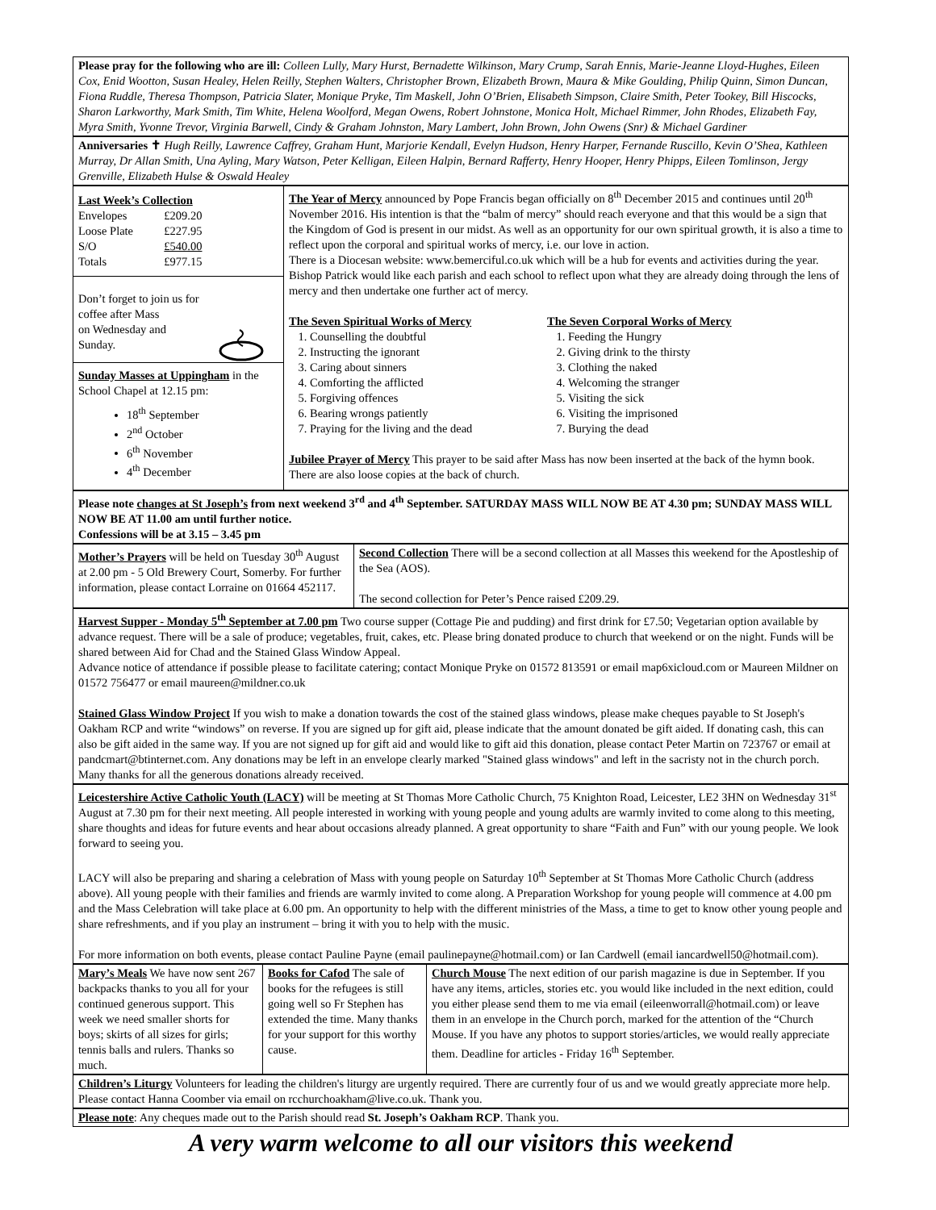Please pray for the following who are ill: Colleen Lully, Mary Hurst, Bernadette Wilkinson, Mary Crump, Sarah Ennis, Marie-Jeanne Lloyd-Hughes, Eileen Cox, Enid Wootton, Susan Healey, Helen Reilly, Stephen Walters, Christopher Brown, Elizabeth Brown, Maura & Mike Goulding, Philip Quinn, Simon Duncan, Fiona Ruddle, Theresa Thompson, Patricia Slater, Monique Pryke, Tim Maskell, John O’Brien, Elisabeth Simpson, Claire Smith, Peter Tookey, Bill Hiscocks, Sharon Larkworthy, Mark Smith, Tim White, Helena Woolford, Megan Owens, Robert Johnstone, Monica Holt, Michael Rimmer, John Rhodes, Elizabeth Fay, Myra Smith, Yvonne Trevor, Virginia Barwell, Cindy & Graham Johnston, Mary Lambert, John Brown, John Owens (Snr) & Michael Gardiner
Anniversaries ✝ Hugh Reilly, Lawrence Caffrey, Graham Hunt, Marjorie Kendall, Evelyn Hudson, Henry Harper, Fernande Ruscillo, Kevin O’Shea, Kathleen Murray, Dr Allan Smith, Una Ayling, Mary Watson, Peter Kelligan, Eileen Halpin, Bernard Rafferty, Henry Hooper, Henry Phipps, Eileen Tomlinson, Jergy Grenville, Elizabeth Hulse & Oswald Healey
| Last Week’s Collection / Envelopes / £209.20 / / Loose Plate / £227.95 / / S/O / £540.00 / / Totals / £977.15 / Don’t forget to join us for coffee after Mass on Wednesday and Sunday. Sunday Masses at Uppingham in the School Chapel at 12.15 pm: 18<sup>th</sup> September 2<sup>nd</sup> October 6<sup>th</sup> November 4<sup>th</sup> December | The Year of Mercy announced by Pope Francis began officially on 8<sup>th</sup> December 2015 and continues until 20<sup>th</sup> November 2016. His intention is that the “balm of mercy” should reach everyone and that this would be a sign that the Kingdom of God is present in our midst. As well as an opportunity for our own spiritual growth, it is also a time to reflect upon the corporal and spiritual works of mercy, i.e. our love in action. There is a Diocesan website: www.bemerciful.co.uk which will be a hub for events and activities during the year. Bishop Patrick would like each parish and each school to reflect upon what they are already doing through the lens of mercy and then undertake one further act of mercy. The Seven Spiritual Works of Mercy 1. Counselling the doubtful 2. Instructing the ignorant 3. Caring about sinners 4. Comforting the afflicted 5. Forgiving offences 6. Bearing wrongs patiently 7. Praying for the living and the dead The Seven Corporal Works of Mercy 1. Feeding the Hungry 2. Giving drink to the thirsty 3. Clothing the naked 4. Welcoming the stranger 5. Visiting the sick 6. Visiting the imprisoned 7. Burying the dead Jubilee Prayer of Mercy This prayer to be said after Mass has now been inserted at the back of the hymn book. There are also loose copies at the back of church. |
Please note changes at St Joseph’s from next weekend 3<sup>rd</sup> and 4<sup>th</sup> September. SATURDAY MASS WILL NOW BE AT 4.30 pm; SUNDAY MASS WILL NOW BE AT 11.00 am until further notice.
Confessions will be at 3.15 – 3.45 pm
| Mother’s Prayers will be held on Tuesday 30<sup>th</sup> August at 2.00 pm - 5 Old Brewery Court, Somerby. For further information, please contact Lorraine on 01664 452117. | Second Collection There will be a second collection at all Masses this weekend for the Apostleship of the Sea (AOS). The second collection for Peter’s Pence raised £209.29. |
Harvest Supper - Monday 5<sup>th</sup> September at 7.00 pm Two course supper (Cottage Pie and pudding) and first drink for £7.50; Vegetarian option available by advance request. There will be a sale of produce; vegetables, fruit, cakes, etc. Please bring donated produce to church that weekend or on the night. Funds will be shared between Aid for Chad and the Stained Glass Window Appeal.
Advance notice of attendance if possible please to facilitate catering; contact Monique Pryke on 01572 813591 or email map6xicloud.com or Maureen Mildner on 01572 756477 or email maureen@mildner.co.uk
Stained Glass Window Project If you wish to make a donation towards the cost of the stained glass windows, please make cheques payable to St Joseph's Oakham RCP and write “windows” on reverse. If you are signed up for gift aid, please indicate that the amount donated be gift aided. If donating cash, this can also be gift aided in the same way. If you are not signed up for gift aid and would like to gift aid this donation, please contact Peter Martin on 723767 or email at pandcmart@btinternet.com. Any donations may be left in an envelope clearly marked "Stained glass windows" and left in the sacristy not in the church porch. Many thanks for all the generous donations already received.
Leicestershire Active Catholic Youth (LACY) will be meeting at St Thomas More Catholic Church, 75 Knighton Road, Leicester, LE2 3HN on Wednesday 31<sup>st</sup> August at 7.30 pm for their next meeting. All people interested in working with young people and young adults are warmly invited to come along to this meeting, share thoughts and ideas for future events and hear about occasions already planned. A great opportunity to share “Faith and Fun” with our young people. We look forward to seeing you.
LACY will also be preparing and sharing a celebration of Mass with young people on Saturday 10<sup>th</sup> September at St Thomas More Catholic Church (address above). All young people with their families and friends are warmly invited to come along. A Preparation Workshop for young people will commence at 4.00 pm and the Mass Celebration will take place at 6.00 pm. An opportunity to help with the different ministries of the Mass, a time to get to know other young people and share refreshments, and if you play an instrument – bring it with you to help with the music.
For more information on both events, please contact Pauline Payne (email paulinepayne@hotmail.com) or Ian Cardwell (email iancardwell50@hotmail.com).
| Mary’s Meals We have now sent 267 backpacks thanks to you all for your continued generous support. This week we need smaller shorts for boys; skirts of all sizes for girls; tennis balls and rulers. Thanks so much. | Books for Cafod The sale of books for the refugees is still going well so Fr Stephen has extended the time. Many thanks for your support for this worthy cause. | Church Mouse The next edition of our parish magazine is due in September. If you have any items, articles, stories etc. you would like included in the next edition, could you either please send them to me via email (eileenworrall@hotmail.com) or leave them in an envelope in the Church porch, marked for the attention of the “Church Mouse. If you have any photos to support stories/articles, we would really appreciate them. Deadline for articles - Friday 16<sup>th</sup> September. |
Children’s Liturgy Volunteers for leading the children's liturgy are urgently required. There are currently four of us and we would greatly appreciate more help. Please contact Hanna Coomber via email on rcchurchoakham@live.co.uk. Thank you.
Please note: Any cheques made out to the Parish should read St. Joseph’s Oakham RCP. Thank you.
A very warm welcome to all our visitors this weekend